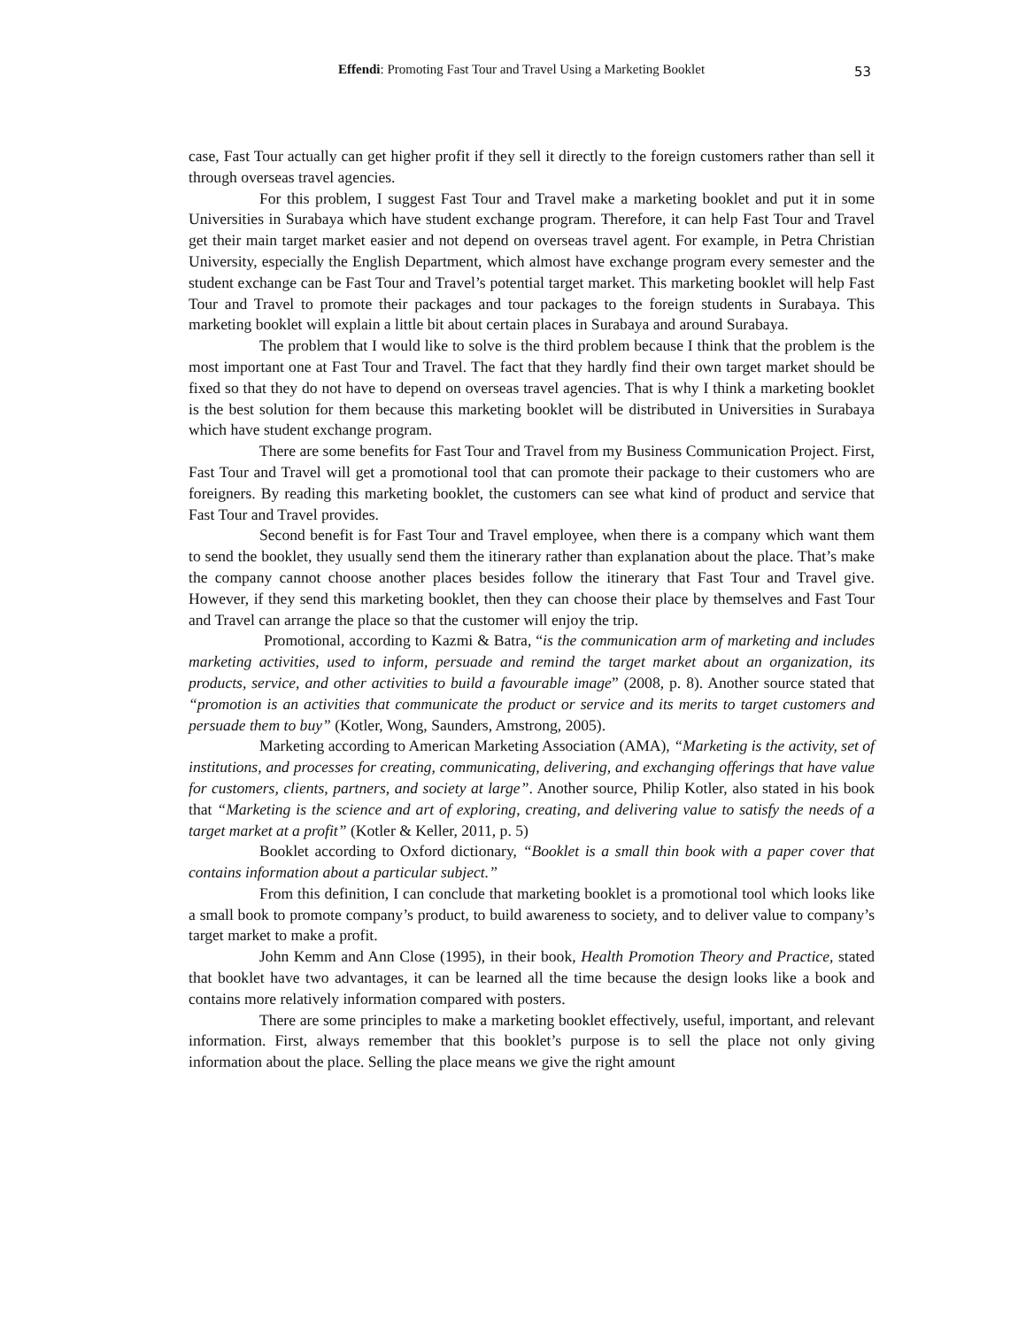Effendi: Promoting Fast Tour and Travel Using a Marketing Booklet 53
case, Fast Tour actually can get higher profit if they sell it directly to the foreign customers rather than sell it through overseas travel agencies.
For this problem, I suggest Fast Tour and Travel make a marketing booklet and put it in some Universities in Surabaya which have student exchange program. Therefore, it can help Fast Tour and Travel get their main target market easier and not depend on overseas travel agent. For example, in Petra Christian University, especially the English Department, which almost have exchange program every semester and the student exchange can be Fast Tour and Travel’s potential target market. This marketing booklet will help Fast Tour and Travel to promote their packages and tour packages to the foreign students in Surabaya. This marketing booklet will explain a little bit about certain places in Surabaya and around Surabaya.
The problem that I would like to solve is the third problem because I think that the problem is the most important one at Fast Tour and Travel. The fact that they hardly find their own target market should be fixed so that they do not have to depend on overseas travel agencies. That is why I think a marketing booklet is the best solution for them because this marketing booklet will be distributed in Universities in Surabaya which have student exchange program.
There are some benefits for Fast Tour and Travel from my Business Communication Project. First, Fast Tour and Travel will get a promotional tool that can promote their package to their customers who are foreigners. By reading this marketing booklet, the customers can see what kind of product and service that Fast Tour and Travel provides.
Second benefit is for Fast Tour and Travel employee, when there is a company which want them to send the booklet, they usually send them the itinerary rather than explanation about the place. That’s make the company cannot choose another places besides follow the itinerary that Fast Tour and Travel give. However, if they send this marketing booklet, then they can choose their place by themselves and Fast Tour and Travel can arrange the place so that the customer will enjoy the trip.
Promotional, according to Kazmi & Batra, “is the communication arm of marketing and includes marketing activities, used to inform, persuade and remind the target market about an organization, its products, service, and other activities to build a favourable image” (2008, p. 8). Another source stated that “promotion is an activities that communicate the product or service and its merits to target customers and persuade them to buy” (Kotler, Wong, Saunders, Amstrong, 2005).
Marketing according to American Marketing Association (AMA), “Marketing is the activity, set of institutions, and processes for creating, communicating, delivering, and exchanging offerings that have value for customers, clients, partners, and society at large”. Another source, Philip Kotler, also stated in his book that “Marketing is the science and art of exploring, creating, and delivering value to satisfy the needs of a target market at a profit” (Kotler & Keller, 2011, p. 5)
Booklet according to Oxford dictionary, “Booklet is a small thin book with a paper cover that contains information about a particular subject.”
From this definition, I can conclude that marketing booklet is a promotional tool which looks like a small book to promote company’s product, to build awareness to society, and to deliver value to company’s target market to make a profit.
John Kemm and Ann Close (1995), in their book, Health Promotion Theory and Practice, stated that booklet have two advantages, it can be learned all the time because the design looks like a book and contains more relatively information compared with posters.
There are some principles to make a marketing booklet effectively, useful, important, and relevant information. First, always remember that this booklet’s purpose is to sell the place not only giving information about the place. Selling the place means we give the right amount